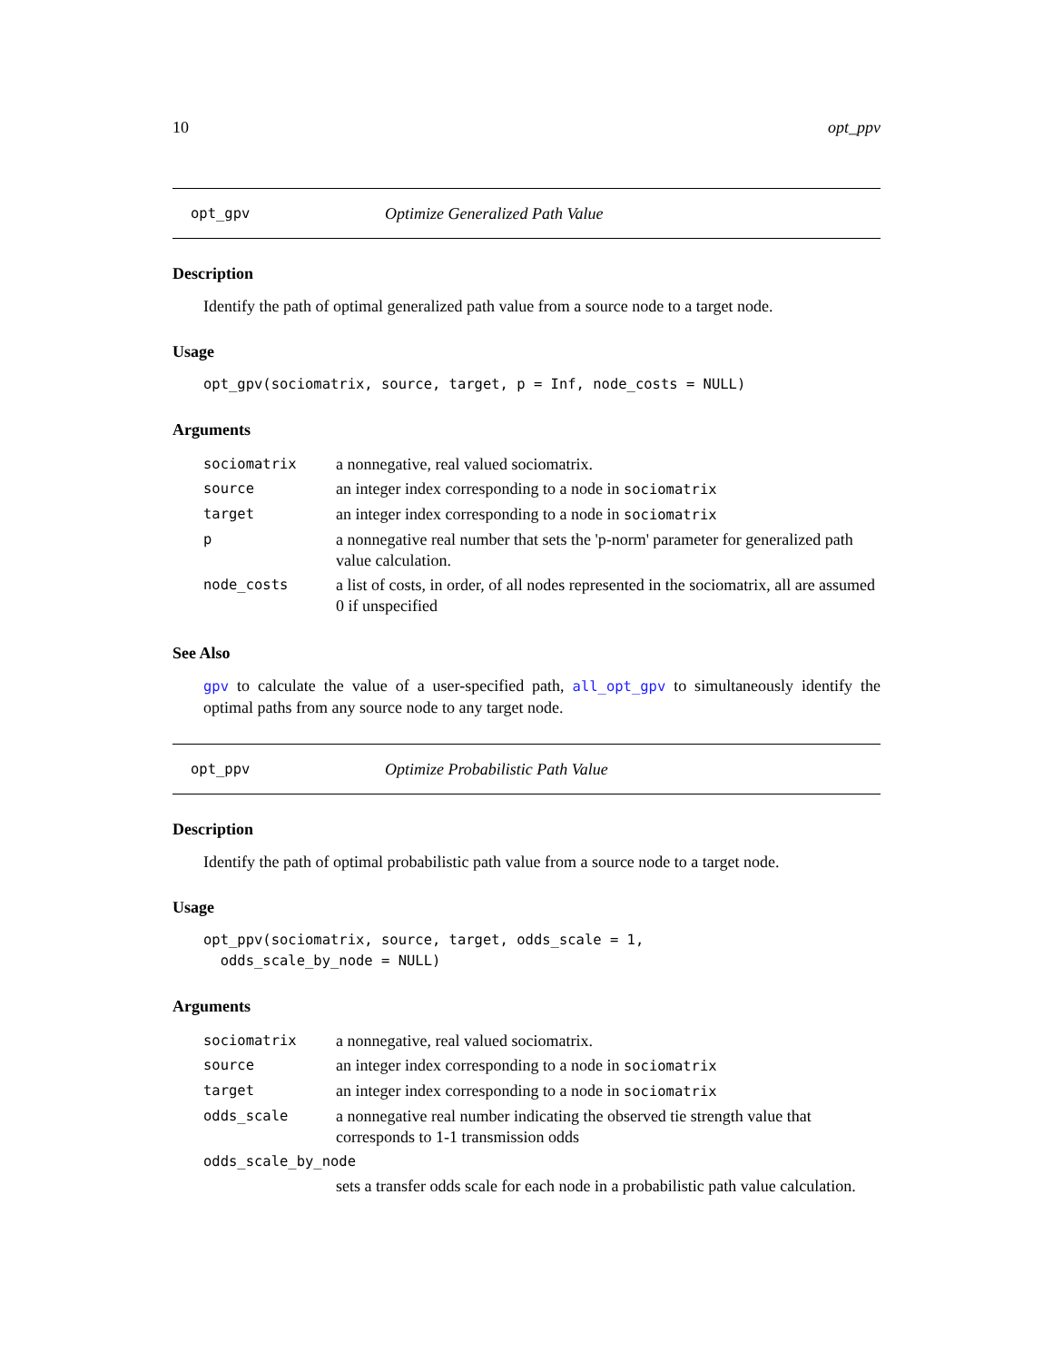10 opt_ppv
opt_gpv Optimize Generalized Path Value
Description
Identify the path of optimal generalized path value from a source node to a target node.
Usage
opt_gpv(sociomatrix, source, target, p = Inf, node_costs = NULL)
Arguments
| sociomatrix | a nonnegative, real valued sociomatrix. |
| source | an integer index corresponding to a node in sociomatrix |
| target | an integer index corresponding to a node in sociomatrix |
| p | a nonnegative real number that sets the 'p-norm' parameter for generalized path value calculation. |
| node_costs | a list of costs, in order, of all nodes represented in the sociomatrix, all are assumed 0 if unspecified |
See Also
gpv to calculate the value of a user-specified path, all_opt_gpv to simultaneously identify the optimal paths from any source node to any target node.
opt_ppv Optimize Probabilistic Path Value
Description
Identify the path of optimal probabilistic path value from a source node to a target node.
Usage
opt_ppv(sociomatrix, source, target, odds_scale = 1,
  odds_scale_by_node = NULL)
Arguments
| sociomatrix | a nonnegative, real valued sociomatrix. |
| source | an integer index corresponding to a node in sociomatrix |
| target | an integer index corresponding to a node in sociomatrix |
| odds_scale | a nonnegative real number indicating the observed tie strength value that corresponds to 1-1 transmission odds |
| odds_scale_by_node | |
| | sets a transfer odds scale for each node in a probabilistic path value calculation. |